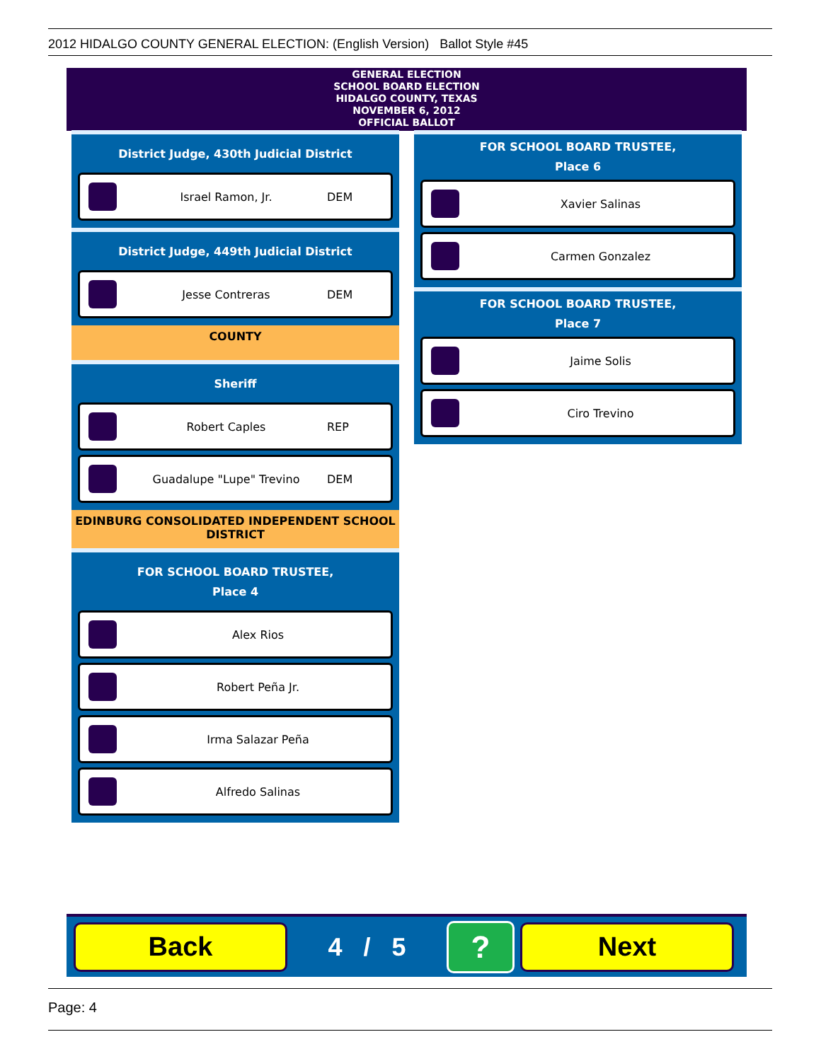2012 HIDALGO COUNTY GENERAL ELECTION: (English Version) Ballot Style #45
GENERAL ELECTION
SCHOOL BOARD ELECTION
HIDALGO COUNTY, TEXAS
NOVEMBER 6, 2012
OFFICIAL BALLOT
District Judge, 430th Judicial District
Israel Ramon, Jr. DEM
District Judge, 449th Judicial District
Jesse Contreras DEM
COUNTY
Sheriff
Robert Caples REP
Guadalupe "Lupe" Trevino DEM
EDINBURG CONSOLIDATED INDEPENDENT SCHOOL DISTRICT
FOR SCHOOL BOARD TRUSTEE,
Place 4
Alex Rios
Robert Peña Jr.
Irma Salazar Peña
Alfredo Salinas
FOR SCHOOL BOARD TRUSTEE,
Place 6
Xavier Salinas
Carmen Gonzalez
FOR SCHOOL BOARD TRUSTEE,
Place 7
Jaime Solis
Ciro Trevino
Back
4 / 5
?
Next
Page: 4